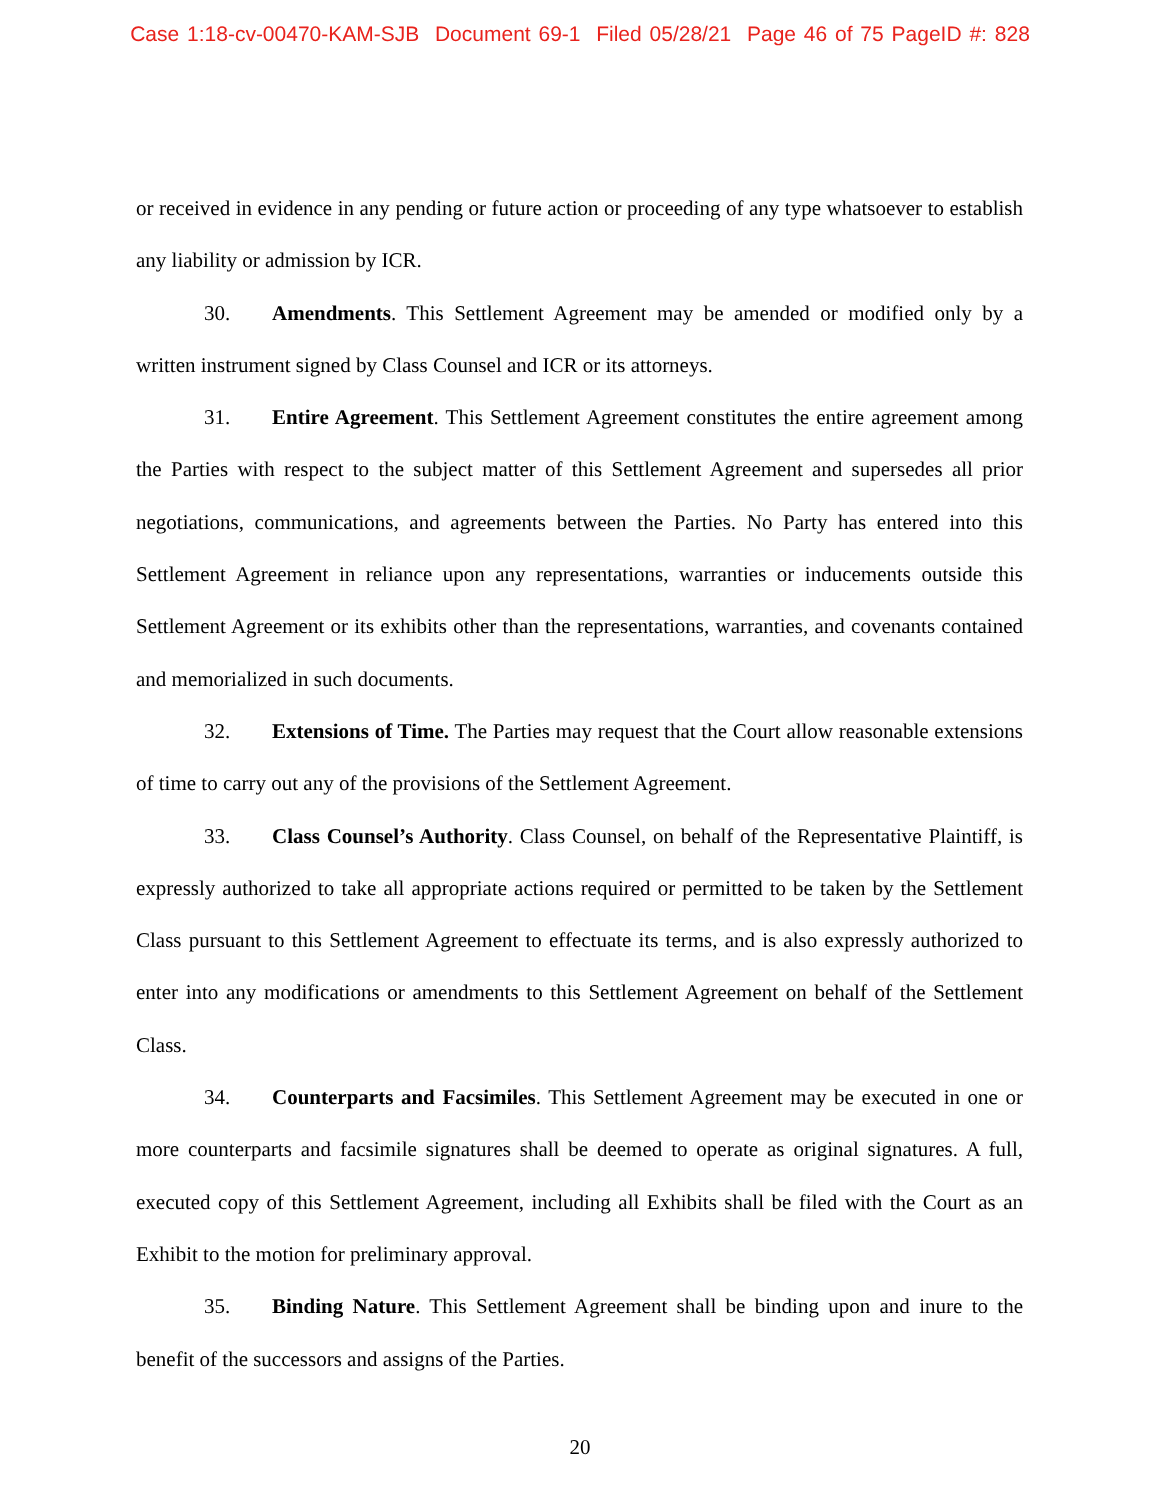Case 1:18-cv-00470-KAM-SJB Document 69-1 Filed 05/28/21 Page 46 of 75 PageID #: 828
or received in evidence in any pending or future action or proceeding of any type whatsoever to establish any liability or admission by ICR.
30. Amendments. This Settlement Agreement may be amended or modified only by a written instrument signed by Class Counsel and ICR or its attorneys.
31. Entire Agreement. This Settlement Agreement constitutes the entire agreement among the Parties with respect to the subject matter of this Settlement Agreement and supersedes all prior negotiations, communications, and agreements between the Parties. No Party has entered into this Settlement Agreement in reliance upon any representations, warranties or inducements outside this Settlement Agreement or its exhibits other than the representations, warranties, and covenants contained and memorialized in such documents.
32. Extensions of Time. The Parties may request that the Court allow reasonable extensions of time to carry out any of the provisions of the Settlement Agreement.
33. Class Counsel’s Authority. Class Counsel, on behalf of the Representative Plaintiff, is expressly authorized to take all appropriate actions required or permitted to be taken by the Settlement Class pursuant to this Settlement Agreement to effectuate its terms, and is also expressly authorized to enter into any modifications or amendments to this Settlement Agreement on behalf of the Settlement Class.
34. Counterparts and Facsimiles. This Settlement Agreement may be executed in one or more counterparts and facsimile signatures shall be deemed to operate as original signatures. A full, executed copy of this Settlement Agreement, including all Exhibits shall be filed with the Court as an Exhibit to the motion for preliminary approval.
35. Binding Nature. This Settlement Agreement shall be binding upon and inure to the benefit of the successors and assigns of the Parties.
20